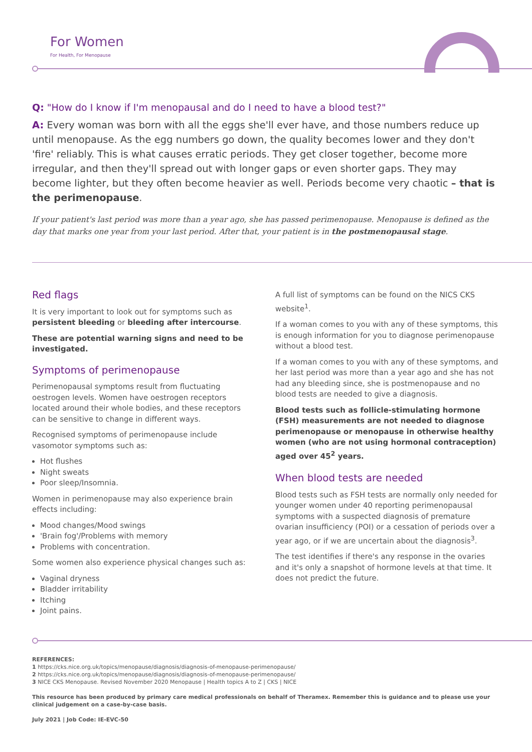For Women
For Health, For Menopause
Q: "How do I know if I'm menopausal and do I need to have a blood test?"
A: Every woman was born with all the eggs she'll ever have, and those numbers reduce up until menopause. As the egg numbers go down, the quality becomes lower and they don't 'fire' reliably. This is what causes erratic periods. They get closer together, become more irregular, and then they'll spread out with longer gaps or even shorter gaps. They may become lighter, but they often become heavier as well. Periods become very chaotic – that is the perimenopause.
If your patient's last period was more than a year ago, she has passed perimenopause. Menopause is defined as the day that marks one year from your last period. After that, your patient is in the postmenopausal stage.
Red flags
It is very important to look out for symptoms such as persistent bleeding or bleeding after intercourse.
These are potential warning signs and need to be investigated.
Symptoms of perimenopause
Perimenopausal symptoms result from fluctuating oestrogen levels. Women have oestrogen receptors located around their whole bodies, and these receptors can be sensitive to change in different ways.
Recognised symptoms of perimenopause include vasomotor symptoms such as:
Hot flushes
Night sweats
Poor sleep/Insomnia.
Women in perimenopause may also experience brain effects including:
Mood changes/Mood swings
'Brain fog'/Problems with memory
Problems with concentration.
Some women also experience physical changes such as:
Vaginal dryness
Bladder irritability
Itching
Joint pains.
A full list of symptoms can be found on the NICS CKS website<sup>1</sup>.
If a woman comes to you with any of these symptoms, this is enough information for you to diagnose perimenopause without a blood test.
If a woman comes to you with any of these symptoms, and her last period was more than a year ago and she has not had any bleeding since, she is postmenopause and no blood tests are needed to give a diagnosis.
Blood tests such as follicle-stimulating hormone (FSH) measurements are not needed to diagnose perimenopause or menopause in otherwise healthy women (who are not using hormonal contraception) aged over 45<sup>2</sup> years.
When blood tests are needed
Blood tests such as FSH tests are normally only needed for younger women under 40 reporting perimenopausal symptoms with a suspected diagnosis of premature ovarian insufficiency (POI) or a cessation of periods over a year ago, or if we are uncertain about the diagnosis<sup>3</sup>.
The test identifies if there's any response in the ovaries and it's only a snapshot of hormone levels at that time. It does not predict the future.
REFERENCES:
1 https://cks.nice.org.uk/topics/menopause/diagnosis/diagnosis-of-menopause-perimenopause/
2 https://cks.nice.org.uk/topics/menopause/diagnosis/diagnosis-of-menopause-perimenopause/
3 NICE CKS Menopause. Revised November 2020 Menopause | Health topics A to Z | CKS | NICE
This resource has been produced by primary care medical professionals on behalf of Theramex. Remember this is guidance and to please use your clinical judgement on a case-by-case basis.
July 2021 | Job Code: IE-EVC-50